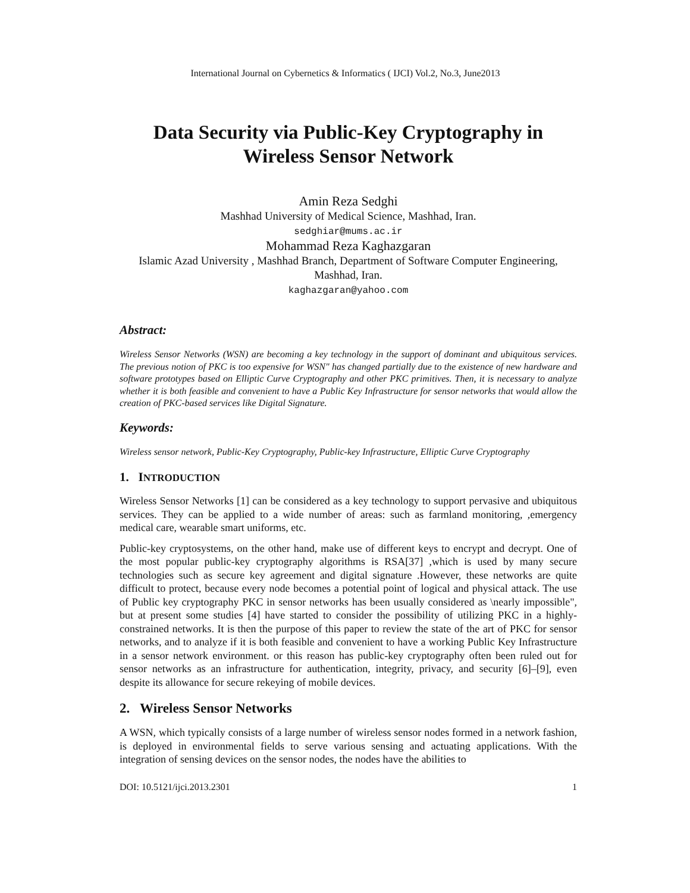International Journal on Cybernetics & Informatics ( IJCI) Vol.2, No.3, June2013
Data Security via Public-Key Cryptography in
Wireless Sensor Network
Amin Reza Sedghi
Mashhad University of Medical Science, Mashhad, Iran.
sedghiar@mums.ac.ir
Mohammad Reza Kaghazgaran
Islamic Azad University , Mashhad Branch, Department of Software Computer Engineering, Mashhad, Iran.
kaghazgaran@yahoo.com
Abstract:
Wireless Sensor Networks (WSN) are becoming a key technology in the support of dominant and ubiquitous services. The previous notion of PKC is too expensive for WSN" has changed partially due to the existence of new hardware and software prototypes based on Elliptic Curve Cryptography and other PKC primitives. Then, it is necessary to analyze whether it is both feasible and convenient to have a Public Key Infrastructure for sensor networks that would allow the creation of PKC-based services like Digital Signature.
Keywords:
Wireless sensor network, Public-Key Cryptography, Public-key Infrastructure, Elliptic Curve Cryptography
1. INTRODUCTION
Wireless Sensor Networks [1] can be considered as a key technology to support pervasive and ubiquitous services. They can be applied to a wide number of areas: such as farmland monitoring, ,emergency medical care, wearable smart uniforms, etc.
Public-key cryptosystems, on the other hand, make use of different keys to encrypt and decrypt. One of the most popular public-key cryptography algorithms is RSA[37] ,which is used by many secure technologies such as secure key agreement and digital signature .However, these networks are quite difficult to protect, because every node becomes a potential point of logical and physical attack. The use of Public key cryptography PKC in sensor networks has been usually considered as \nearly impossible", but at present some studies [4] have started to consider the possibility of utilizing PKC in a highly-constrained networks. It is then the purpose of this paper to review the state of the art of PKC for sensor networks, and to analyze if it is both feasible and convenient to have a working Public Key Infrastructure in a sensor network environment. or this reason has public-key cryptography often been ruled out for sensor networks as an infrastructure for authentication, integrity, privacy, and security [6]–[9], even despite its allowance for secure rekeying of mobile devices.
2. Wireless Sensor Networks
A WSN, which typically consists of a large number of wireless sensor nodes formed in a network fashion, is deployed in environmental fields to serve various sensing and actuating applications. With the integration of sensing devices on the sensor nodes, the nodes have the abilities to
DOI: 10.5121/ijci.2013.2301 1